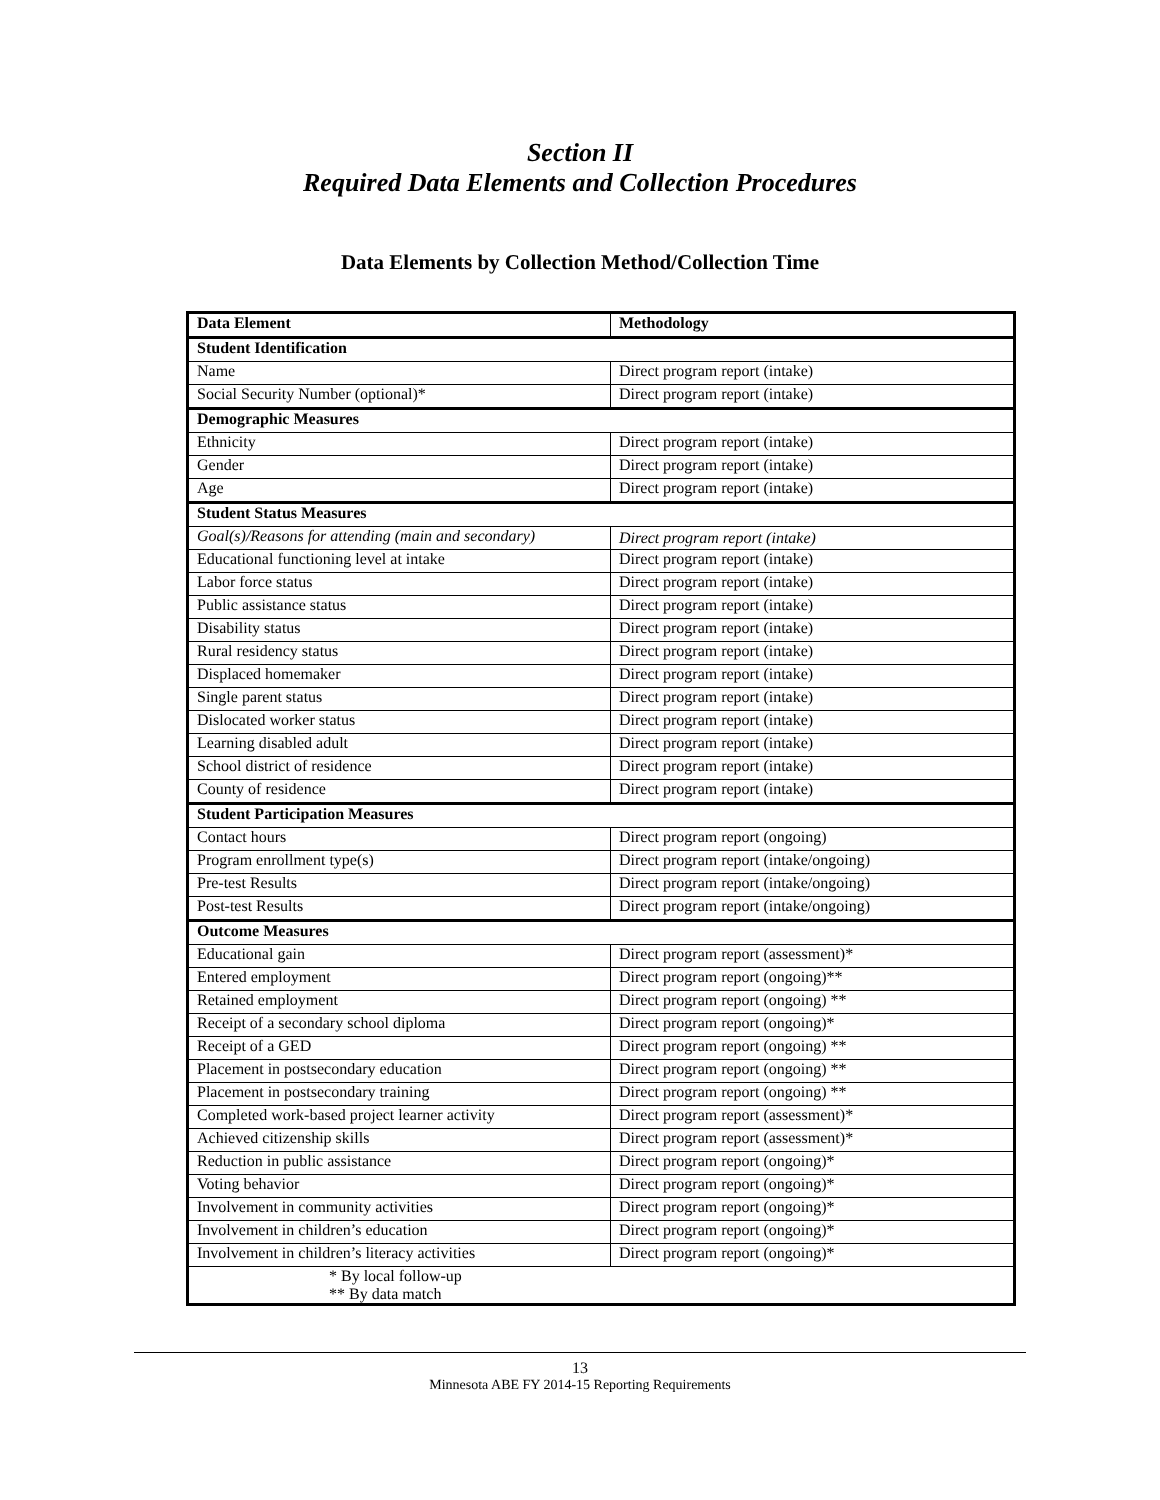Section II
Required Data Elements and Collection Procedures
Data Elements by Collection Method/Collection Time
| Data Element | Methodology |
| --- | --- |
| Student Identification | |
| Name | Direct program report (intake) |
| Social Security Number (optional)* | Direct program report (intake) |
| Demographic Measures | |
| Ethnicity | Direct program report (intake) |
| Gender | Direct program report (intake) |
| Age | Direct program report (intake) |
| Student Status Measures | |
| Goal(s)/Reasons for attending (main and secondary) | Direct program report (intake) |
| Educational functioning level at intake | Direct program report (intake) |
| Labor force status | Direct program report (intake) |
| Public assistance status | Direct program report (intake) |
| Disability status | Direct program report (intake) |
| Rural residency status | Direct program report (intake) |
| Displaced homemaker | Direct program report (intake) |
| Single parent status | Direct program report (intake) |
| Dislocated worker status | Direct program report (intake) |
| Learning disabled adult | Direct program report (intake) |
| School district of residence | Direct program report (intake) |
| County of residence | Direct program report (intake) |
| Student Participation Measures | |
| Contact hours | Direct program report (ongoing) |
| Program enrollment type(s) | Direct program report (intake/ongoing) |
| Pre-test Results | Direct program report (intake/ongoing) |
| Post-test Results | Direct program report (intake/ongoing) |
| Outcome Measures | |
| Educational gain | Direct program report (assessment)* |
| Entered employment | Direct program report (ongoing)** |
| Retained employment | Direct program report (ongoing) ** |
| Receipt of a secondary school diploma | Direct program report (ongoing)* |
| Receipt of a GED | Direct program report (ongoing) ** |
| Placement in postsecondary education | Direct program report (ongoing) ** |
| Placement in postsecondary training | Direct program report (ongoing) ** |
| Completed work-based project learner activity | Direct program report (assessment)* |
| Achieved citizenship skills | Direct program report (assessment)* |
| Reduction in public assistance | Direct program report (ongoing)* |
| Voting behavior | Direct program report (ongoing)* |
| Involvement in community activities | Direct program report (ongoing)* |
| Involvement in children’s education | Direct program report (ongoing)* |
| Involvement in children’s literacy activities | Direct program report (ongoing)* |
| * By local follow-up ** By data match | |
13
Minnesota ABE FY 2014-15 Reporting Requirements